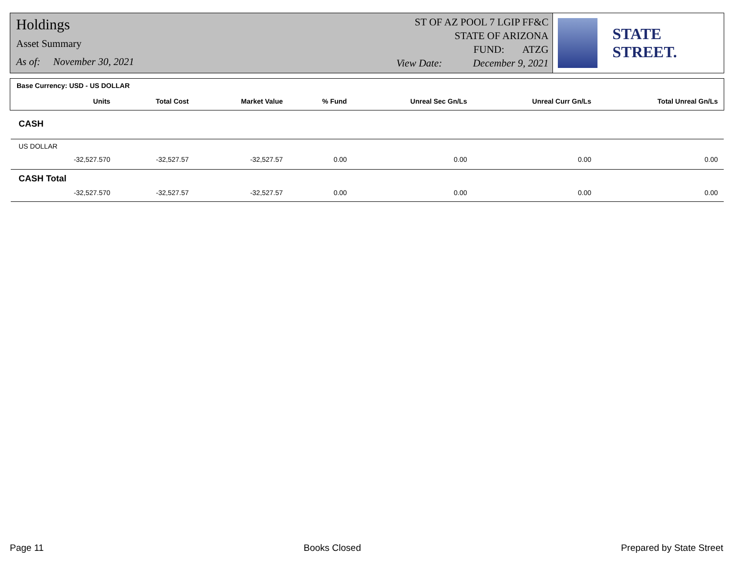Holdings
Asset Summary
As of: November 30, 2021
ST OF AZ POOL 7 LGIP FF&C
STATE OF ARIZONA
FUND: ATZG
View Date: December 9, 2021
STATE STREET.
| Base Currency: USD - US DOLLAR | | | | | | | |
| --- | --- | --- | --- | --- | --- | --- | --- |
| | Units | Total Cost | Market Value | % Fund | Unreal Sec Gn/Ls | Unreal Curr Gn/Ls | Total Unreal Gn/Ls |
| CASH | | | | | | | |
| US DOLLAR | | | | | | | |
| | -32,527.570 | -32,527.57 | -32,527.57 | 0.00 | 0.00 | 0.00 | 0.00 |
| CASH Total | | | | | | | |
| | -32,527.570 | -32,527.57 | -32,527.57 | 0.00 | 0.00 | 0.00 | 0.00 |
Page 11 Books Closed Prepared by State Street